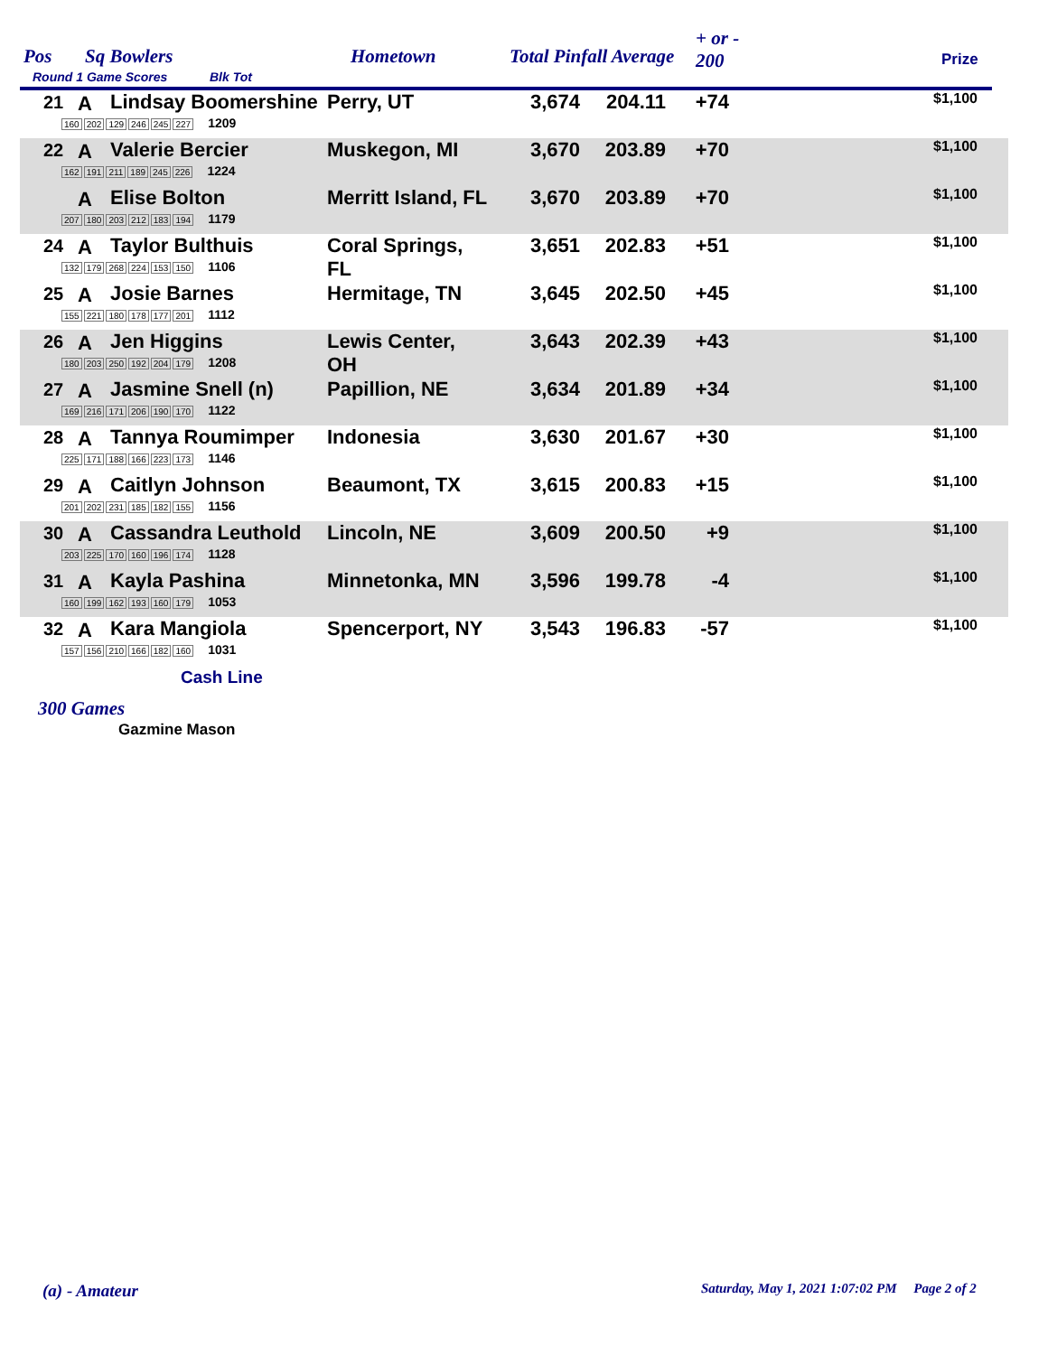Pos Sq Bowlers
Round 1 Game Scores Blk Tot
Hometown Total Pinfall Average
+ or -
200 Prize
| 21 | A | Lindsay Boomershine 160 202 129 246 245 227 1209 | Perry, UT | 3,674 | 204.11 | +74 | $1,100 |
| 22 | A | Valerie Bercier 162 191 211 189 245 226 1224 | Muskegon, MI | 3,670 | 203.89 | +70 | $1,100 |
| | A | Elise Bolton 207 180 203 212 183 194 1179 | Merritt Island, FL | 3,670 | 203.89 | +70 | $1,100 |
| 24 | A | Taylor Bulthuis 132 179 268 224 153 150 1106 | Coral Springs, FL | 3,651 | 202.83 | +51 | $1,100 |
| 25 | A | Josie Barnes 155 221 180 178 177 201 1112 | Hermitage, TN | 3,645 | 202.50 | +45 | $1,100 |
| 26 | A | Jen Higgins 180 203 250 192 204 179 1208 | Lewis Center, OH | 3,643 | 202.39 | +43 | $1,100 |
| 27 | A | Jasmine Snell (n) 169 216 171 206 190 170 1122 | Papillion, NE | 3,634 | 201.89 | +34 | $1,100 |
| 28 | A | Tannya Roumimper 225 171 188 166 223 173 1146 | Indonesia | 3,630 | 201.67 | +30 | $1,100 |
| 29 | A | Caitlyn Johnson 201 202 231 185 182 155 1156 | Beaumont, TX | 3,615 | 200.83 | +15 | $1,100 |
| 30 | A | Cassandra Leuthold 203 225 170 160 196 174 1128 | Lincoln, NE | 3,609 | 200.50 | +9 | $1,100 |
| 31 | A | Kayla Pashina 160 199 162 193 160 179 1053 | Minnetonka, MN | 3,596 | 199.78 | -4 | $1,100 |
| 32 | A | Kara Mangiola 157 156 210 166 182 160 1031 | Spencerport, NY | 3,543 | 196.83 | -57 | $1,100 |
Cash Line
300 Games
Gazmine Mason
(a) - Amateur
Saturday, May 1, 2021 1:07:02 PM Page 2 of 2